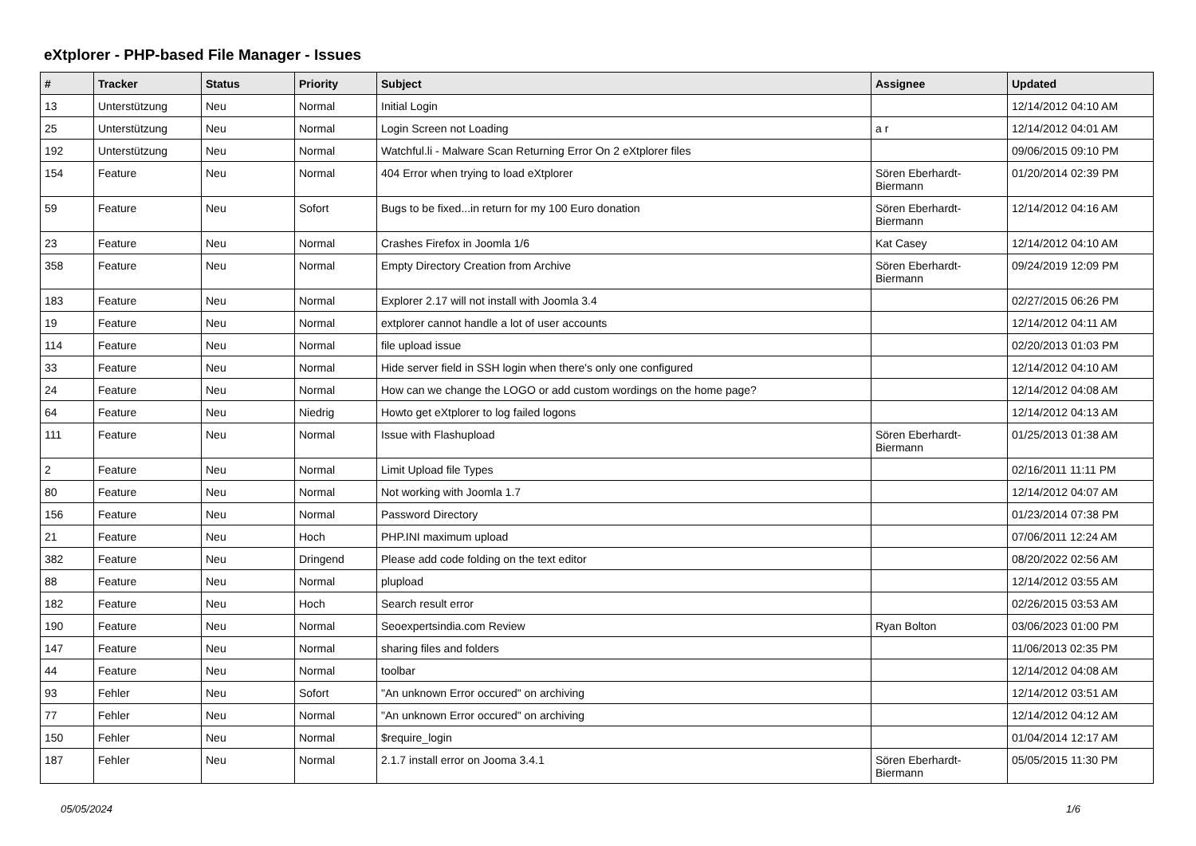eXtplorer - PHP-based File Manager - Issues
| # | Tracker | Status | Priority | Subject | Assignee | Updated |
| --- | --- | --- | --- | --- | --- | --- |
| 13 | Unterstützung | Neu | Normal | Initial Login | | 12/14/2012 04:10 AM |
| 25 | Unterstützung | Neu | Normal | Login Screen not Loading | a r | 12/14/2012 04:01 AM |
| 192 | Unterstützung | Neu | Normal | Watchful.li - Malware Scan Returning Error On 2 eXtplorer files | | 09/06/2015 09:10 PM |
| 154 | Feature | Neu | Normal | 404 Error when trying to load eXtplorer | Sören Eberhardt-Biermann | 01/20/2014 02:39 PM |
| 59 | Feature | Neu | Sofort | Bugs to be fixed...in return for my 100 Euro donation | Sören Eberhardt-Biermann | 12/14/2012 04:16 AM |
| 23 | Feature | Neu | Normal | Crashes Firefox in Joomla 1/6 | Kat Casey | 12/14/2012 04:10 AM |
| 358 | Feature | Neu | Normal | Empty Directory Creation from Archive | Sören Eberhardt-Biermann | 09/24/2019 12:09 PM |
| 183 | Feature | Neu | Normal | Explorer 2.17 will not install with Joomla 3.4 | | 02/27/2015 06:26 PM |
| 19 | Feature | Neu | Normal | extplorer cannot handle a lot of user accounts | | 12/14/2012 04:11 AM |
| 114 | Feature | Neu | Normal | file upload issue | | 02/20/2013 01:03 PM |
| 33 | Feature | Neu | Normal | Hide server field in SSH login when there's only one configured | | 12/14/2012 04:10 AM |
| 24 | Feature | Neu | Normal | How can we change the LOGO or add custom wordings on the home page? | | 12/14/2012 04:08 AM |
| 64 | Feature | Neu | Niedrig | Howto get eXtplorer to log failed logons | | 12/14/2012 04:13 AM |
| 111 | Feature | Neu | Normal | Issue with Flashupload | Sören Eberhardt-Biermann | 01/25/2013 01:38 AM |
| 2 | Feature | Neu | Normal | Limit Upload file Types | | 02/16/2011 11:11 PM |
| 80 | Feature | Neu | Normal | Not working with Joomla 1.7 | | 12/14/2012 04:07 AM |
| 156 | Feature | Neu | Normal | Password Directory | | 01/23/2014 07:38 PM |
| 21 | Feature | Neu | Hoch | PHP.INI maximum upload | | 07/06/2011 12:24 AM |
| 382 | Feature | Neu | Dringend | Please add code folding on the text editor | | 08/20/2022 02:56 AM |
| 88 | Feature | Neu | Normal | plupload | | 12/14/2012 03:55 AM |
| 182 | Feature | Neu | Hoch | Search result error | | 02/26/2015 03:53 AM |
| 190 | Feature | Neu | Normal | Seoexpertsindia.com Review | Ryan Bolton | 03/06/2023 01:00 PM |
| 147 | Feature | Neu | Normal | sharing files and folders | | 11/06/2013 02:35 PM |
| 44 | Feature | Neu | Normal | toolbar | | 12/14/2012 04:08 AM |
| 93 | Fehler | Neu | Sofort | "An unknown Error occured" on archiving | | 12/14/2012 03:51 AM |
| 77 | Fehler | Neu | Normal | "An unknown Error occured" on archiving | | 12/14/2012 04:12 AM |
| 150 | Fehler | Neu | Normal | $require_login | | 01/04/2014 12:17 AM |
| 187 | Fehler | Neu | Normal | 2.1.7 install error on Jooma 3.4.1 | Sören Eberhardt-Biermann | 05/05/2015 11:30 PM |
05/05/2024 1/6